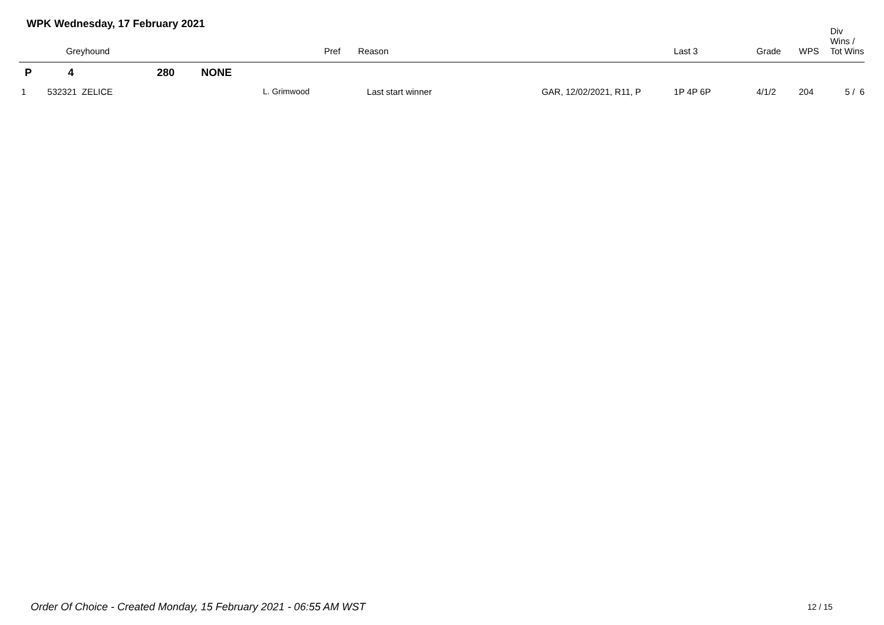WPK Wednesday, 17 February 2021
| | Greyhound | | Pref | Reason | | Last 3 | Grade | WPS | Div Wins / Tot Wins |
| --- | --- | --- | --- | --- | --- | --- | --- | --- | --- |
| P | 4 | 280 NONE | | | | | | | |
| 1 | 532321 ZELICE | | L. Grimwood | Last start winner | GAR, 12/02/2021, R11, P | 1P 4P 6P | 4/1/2 | 204 | 5 / 6 |
Order Of Choice - Created Monday, 15 February 2021 - 06:55 AM WST
12 / 15